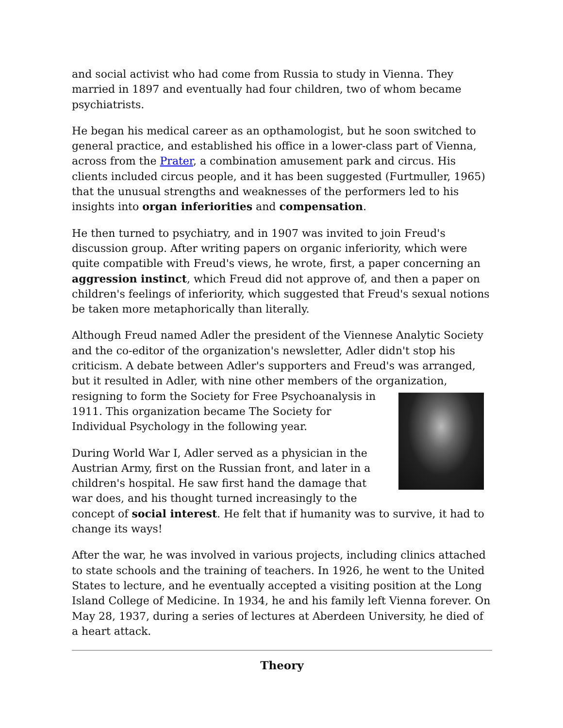and social activist who had come from Russia to study in Vienna. They married in 1897 and eventually had four children, two of whom became psychiatrists.
He began his medical career as an opthamologist, but he soon switched to general practice, and established his office in a lower-class part of Vienna, across from the Prater, a combination amusement park and circus. His clients included circus people, and it has been suggested (Furtmuller, 1965) that the unusual strengths and weaknesses of the performers led to his insights into organ inferiorities and compensation.
He then turned to psychiatry, and in 1907 was invited to join Freud's discussion group. After writing papers on organic inferiority, which were quite compatible with Freud's views, he wrote, first, a paper concerning an aggression instinct, which Freud did not approve of, and then a paper on children's feelings of inferiority, which suggested that Freud's sexual notions be taken more metaphorically than literally.
Although Freud named Adler the president of the Viennese Analytic Society and the co-editor of the organization's newsletter, Adler didn't stop his criticism. A debate between Adler's supporters and Freud's was arranged, but it resulted in Adler, with nine other members of the organization, resigning to form the Society for Free Psychoanalysis in 1911. This organization became The Society for Individual Psychology in the following year.
During World War I, Adler served as a physician in the Austrian Army, first on the Russian front, and later in a children's hospital. He saw first hand the damage that war does, and his thought turned increasingly to the concept of social interest. He felt that if humanity was to survive, it had to change its ways!
After the war, he was involved in various projects, including clinics attached to state schools and the training of teachers. In 1926, he went to the United States to lecture, and he eventually accepted a visiting position at the Long Island College of Medicine. In 1934, he and his family left Vienna forever. On May 28, 1937, during a series of lectures at Aberdeen University, he died of a heart attack.
Theory